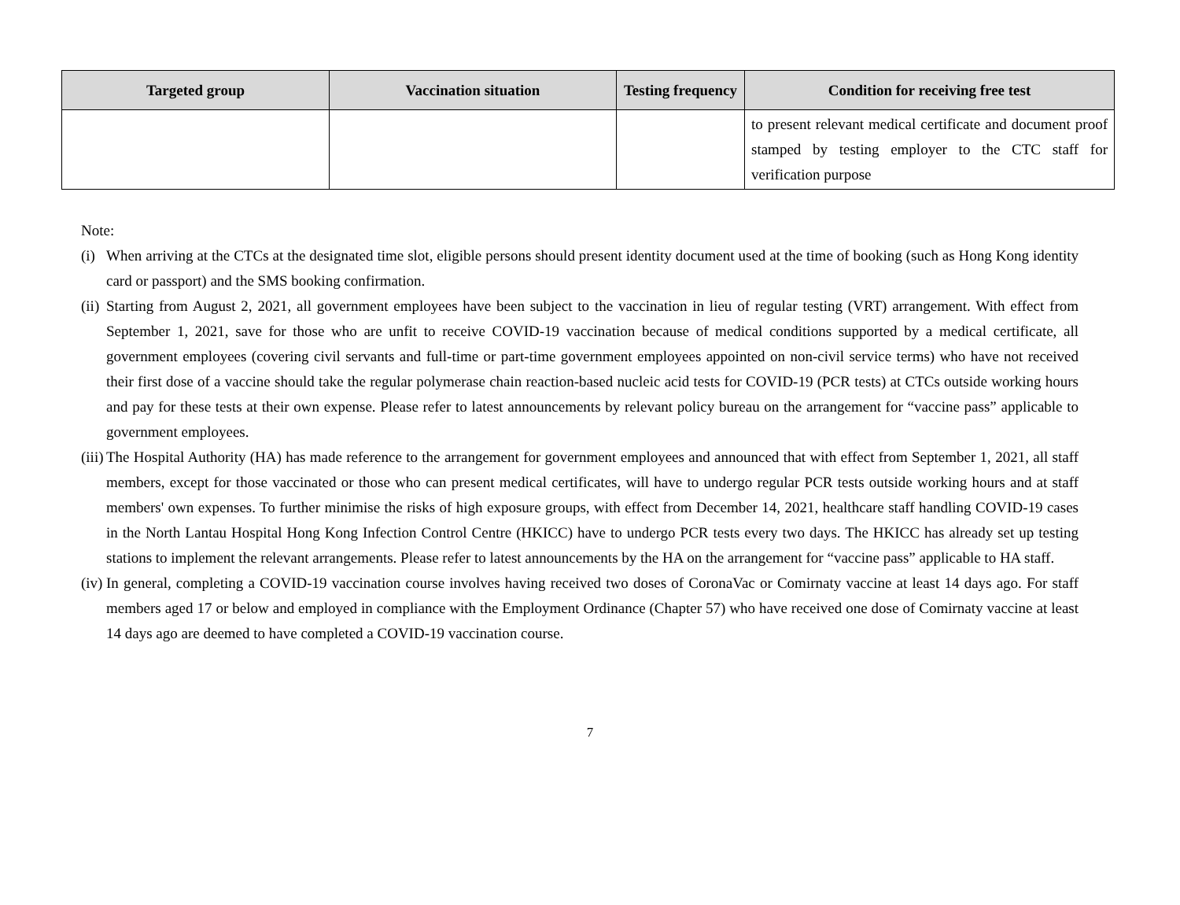| Targeted group | Vaccination situation | Testing frequency | Condition for receiving free test |
| --- | --- | --- | --- |
| | | | to present relevant medical certificate and document proof stamped by testing employer to the CTC staff for verification purpose |
Note:
(i) When arriving at the CTCs at the designated time slot, eligible persons should present identity document used at the time of booking (such as Hong Kong identity card or passport) and the SMS booking confirmation.
(ii) Starting from August 2, 2021, all government employees have been subject to the vaccination in lieu of regular testing (VRT) arrangement. With effect from September 1, 2021, save for those who are unfit to receive COVID-19 vaccination because of medical conditions supported by a medical certificate, all government employees (covering civil servants and full-time or part-time government employees appointed on non-civil service terms) who have not received their first dose of a vaccine should take the regular polymerase chain reaction-based nucleic acid tests for COVID-19 (PCR tests) at CTCs outside working hours and pay for these tests at their own expense. Please refer to latest announcements by relevant policy bureau on the arrangement for “vaccine pass” applicable to government employees.
(iii) The Hospital Authority (HA) has made reference to the arrangement for government employees and announced that with effect from September 1, 2021, all staff members, except for those vaccinated or those who can present medical certificates, will have to undergo regular PCR tests outside working hours and at staff members' own expenses. To further minimise the risks of high exposure groups, with effect from December 14, 2021, healthcare staff handling COVID-19 cases in the North Lantau Hospital Hong Kong Infection Control Centre (HKICC) have to undergo PCR tests every two days. The HKICC has already set up testing stations to implement the relevant arrangements. Please refer to latest announcements by the HA on the arrangement for “vaccine pass” applicable to HA staff.
(iv) In general, completing a COVID-19 vaccination course involves having received two doses of CoronaVac or Comirnaty vaccine at least 14 days ago. For staff members aged 17 or below and employed in compliance with the Employment Ordinance (Chapter 57) who have received one dose of Comirnaty vaccine at least 14 days ago are deemed to have completed a COVID-19 vaccination course.
7